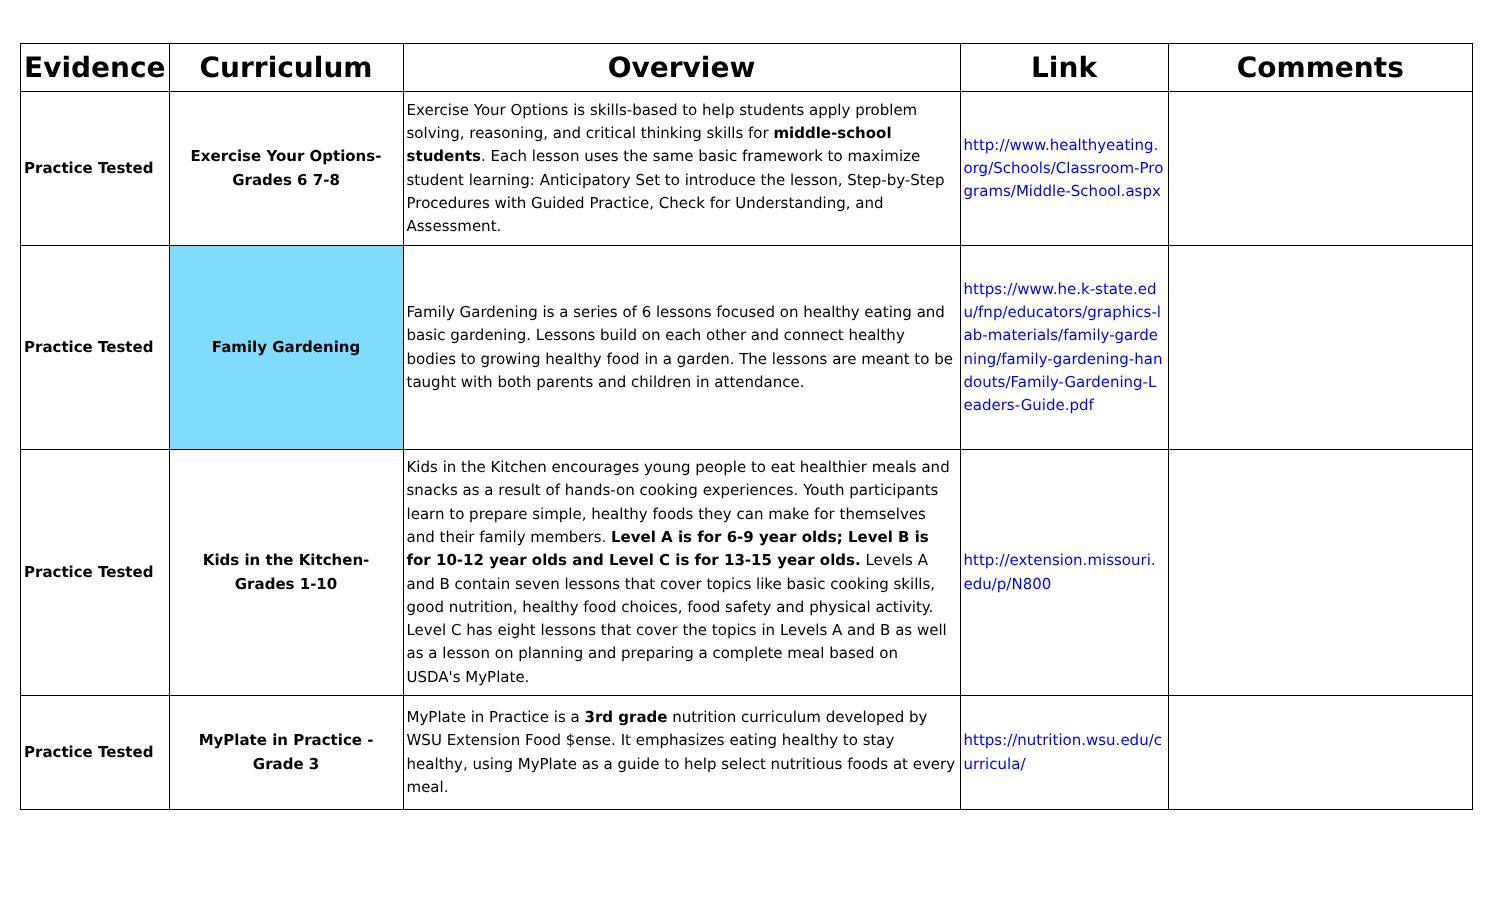| Evidence | Curriculum | Overview | Link | Comments |
| --- | --- | --- | --- | --- |
| Practice Tested | Exercise Your Options- Grades 6 7-8 | Exercise Your Options is skills-based to help students apply problem solving, reasoning, and critical thinking skills for middle-school students . Each lesson uses the same basic framework to maximize student learning: Anticipatory Set to introduce the lesson, Step-by-Step Procedures with Guided Practice, Check for Understanding, and Assessment. | http://www.healthyeating.org/Schools/Classroom-Programs/Middle-School.aspx | |
| Practice Tested | Family Gardening | Family Gardening is a series of 6 lessons focused on healthy eating and basic gardening. Lessons build on each other and connect healthy bodies to growing healthy food in a garden. The lessons are meant to be taught with both parents and children in attendance. | https://www.he.k-state.edu/fnp/educators/graphics-lab-materials/family-gardening/family-gardening-handouts/Family-Gardening-Leaders-Guide.pdf | |
| Practice Tested | Kids in the Kitchen- Grades 1-10 | Kids in the Kitchen encourages young people to eat healthier meals and snacks as a result of hands-on cooking experiences. Youth participants learn to prepare simple, healthy foods they can make for themselves and their family members. Level A is for 6-9 year olds; Level B is for 10-12 year olds and Level C is for 13-15 year olds. Levels A and B contain seven lessons that cover topics like basic cooking skills, good nutrition, healthy food choices, food safety and physical activity. Level C has eight lessons that cover the topics in Levels A and B as well as a lesson on planning and preparing a complete meal based on USDA's MyPlate. | http://extension.missouri.edu/p/N800 | |
| Practice Tested | MyPlate in Practice - Grade 3 | MyPlate in Practice is a 3rd grade nutrition curriculum developed by WSU Extension Food $ense. It emphasizes eating healthy to stay healthy, using MyPlate as a guide to help select nutritious foods at every meal. | https://nutrition.wsu.edu/curricula/ | |